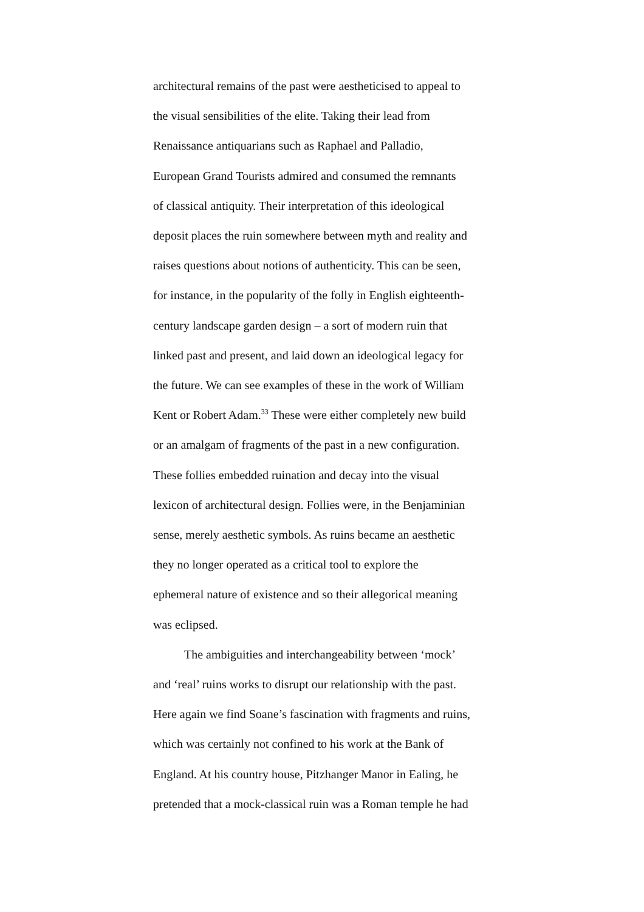architectural remains of the past were aestheticised to appeal to
the visual sensibilities of the elite. Taking their lead from
Renaissance antiquarians such as Raphael and Palladio,
European Grand Tourists admired and consumed the remnants
of classical antiquity. Their interpretation of this ideological
deposit places the ruin somewhere between myth and reality and
raises questions about notions of authenticity. This can be seen,
for instance, in the popularity of the folly in English eighteenth-
century landscape garden design – a sort of modern ruin that
linked past and present, and laid down an ideological legacy for
the future. We can see examples of these in the work of William
Kent or Robert Adam.<sup>33</sup> These were either completely new build
or an amalgam of fragments of the past in a new configuration.
These follies embedded ruination and decay into the visual
lexicon of architectural design. Follies were, in the Benjaminian
sense, merely aesthetic symbols. As ruins became an aesthetic
they no longer operated as a critical tool to explore the
ephemeral nature of existence and so their allegorical meaning
was eclipsed.
The ambiguities and interchangeability between ‘mock’
and ‘real’ ruins works to disrupt our relationship with the past.
Here again we find Soane’s fascination with fragments and ruins,
which was certainly not confined to his work at the Bank of
England. At his country house, Pitzhanger Manor in Ealing, he
pretended that a mock-classical ruin was a Roman temple he had